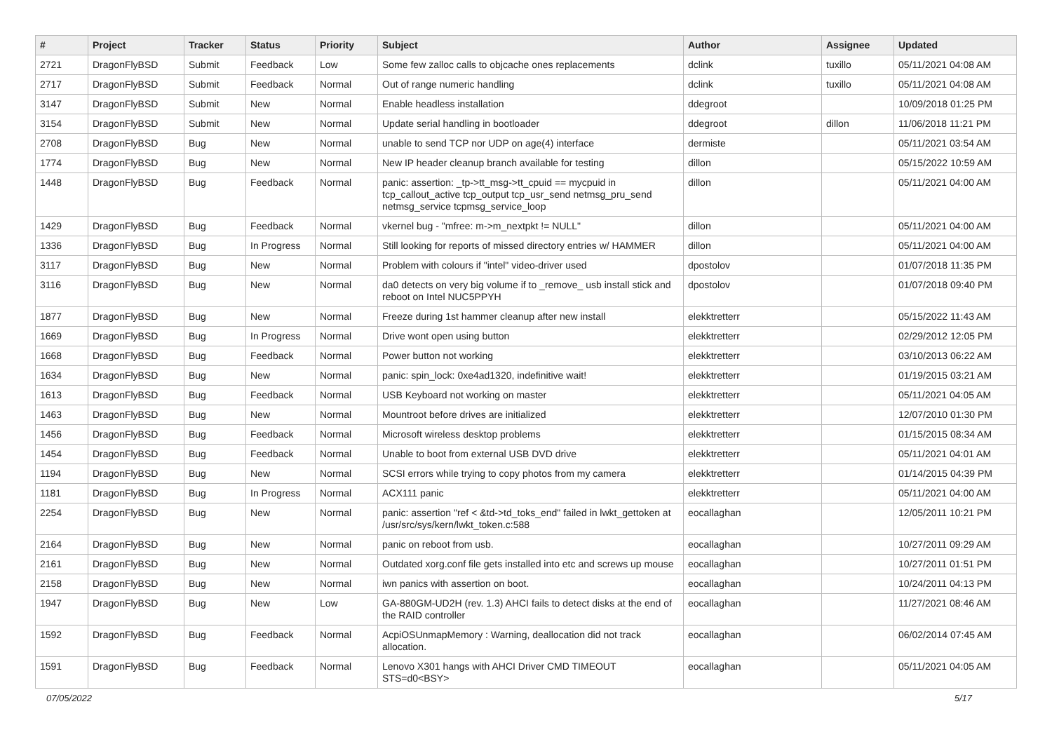| # | Project | Tracker | Status | Priority | Subject | Author | Assignee | Updated |
| --- | --- | --- | --- | --- | --- | --- | --- | --- |
| 2721 | DragonFlyBSD | Submit | Feedback | Low | Some few zalloc calls to objcache ones replacements | dclink | tuxillo | 05/11/2021 04:08 AM |
| 2717 | DragonFlyBSD | Submit | Feedback | Normal | Out of range numeric handling | dclink | tuxillo | 05/11/2021 04:08 AM |
| 3147 | DragonFlyBSD | Submit | New | Normal | Enable headless installation | ddegroot | | 10/09/2018 01:25 PM |
| 3154 | DragonFlyBSD | Submit | New | Normal | Update serial handling in bootloader | ddegroot | dillon | 11/06/2018 11:21 PM |
| 2708 | DragonFlyBSD | Bug | New | Normal | unable to send TCP nor UDP on age(4) interface | dermiste | | 05/11/2021 03:54 AM |
| 1774 | DragonFlyBSD | Bug | New | Normal | New IP header cleanup branch available for testing | dillon | | 05/15/2022 10:59 AM |
| 1448 | DragonFlyBSD | Bug | Feedback | Normal | panic: assertion: _tp->tt_msg->tt_cpuid == mycpuid in tcp_callout_active tcp_output tcp_usr_send netmsg_pru_send netmsg_service tcpmsg_service_loop | dillon | | 05/11/2021 04:00 AM |
| 1429 | DragonFlyBSD | Bug | Feedback | Normal | vkernel bug - "mfree: m->m_nextpkt != NULL" | dillon | | 05/11/2021 04:00 AM |
| 1336 | DragonFlyBSD | Bug | In Progress | Normal | Still looking for reports of missed directory entries w/ HAMMER | dillon | | 05/11/2021 04:00 AM |
| 3117 | DragonFlyBSD | Bug | New | Normal | Problem with colours if "intel" video-driver used | dpostolov | | 01/07/2018 11:35 PM |
| 3116 | DragonFlyBSD | Bug | New | Normal | da0 detects on very big volume if to _remove_ usb install stick and reboot on Intel NUC5PPYH | dpostolov | | 01/07/2018 09:40 PM |
| 1877 | DragonFlyBSD | Bug | New | Normal | Freeze during 1st hammer cleanup after new install | elekktretterr | | 05/15/2022 11:43 AM |
| 1669 | DragonFlyBSD | Bug | In Progress | Normal | Drive wont open using button | elekktretterr | | 02/29/2012 12:05 PM |
| 1668 | DragonFlyBSD | Bug | Feedback | Normal | Power button not working | elekktretterr | | 03/10/2013 06:22 AM |
| 1634 | DragonFlyBSD | Bug | New | Normal | panic: spin_lock: 0xe4ad1320, indefinitive wait! | elekktretterr | | 01/19/2015 03:21 AM |
| 1613 | DragonFlyBSD | Bug | Feedback | Normal | USB Keyboard not working on master | elekktretterr | | 05/11/2021 04:05 AM |
| 1463 | DragonFlyBSD | Bug | New | Normal | Mountroot before drives are initialized | elekktretterr | | 12/07/2010 01:30 PM |
| 1456 | DragonFlyBSD | Bug | Feedback | Normal | Microsoft wireless desktop problems | elekktretterr | | 01/15/2015 08:34 AM |
| 1454 | DragonFlyBSD | Bug | Feedback | Normal | Unable to boot from external USB DVD drive | elekktretterr | | 05/11/2021 04:01 AM |
| 1194 | DragonFlyBSD | Bug | New | Normal | SCSI errors while trying to copy photos from my camera | elekktretterr | | 01/14/2015 04:39 PM |
| 1181 | DragonFlyBSD | Bug | In Progress | Normal | ACX111 panic | elekktretterr | | 05/11/2021 04:00 AM |
| 2254 | DragonFlyBSD | Bug | New | Normal | panic: assertion "ref < &td->td_toks_end" failed in lwkt_gettoken at /usr/src/sys/kern/lwkt_token.c:588 | eocallaghan | | 12/05/2011 10:21 PM |
| 2164 | DragonFlyBSD | Bug | New | Normal | panic on reboot from usb. | eocallaghan | | 10/27/2011 09:29 AM |
| 2161 | DragonFlyBSD | Bug | New | Normal | Outdated xorg.conf file gets installed into etc and screws up mouse | eocallaghan | | 10/27/2011 01:51 PM |
| 2158 | DragonFlyBSD | Bug | New | Normal | iwn panics with assertion on boot. | eocallaghan | | 10/24/2011 04:13 PM |
| 1947 | DragonFlyBSD | Bug | New | Low | GA-880GM-UD2H (rev. 1.3) AHCI fails to detect disks at the end of the RAID controller | eocallaghan | | 11/27/2021 08:46 AM |
| 1592 | DragonFlyBSD | Bug | Feedback | Normal | AcpiOSUnmapMemory : Warning, deallocation did not track allocation. | eocallaghan | | 06/02/2014 07:45 AM |
| 1591 | DragonFlyBSD | Bug | Feedback | Normal | Lenovo X301 hangs with AHCI Driver CMD TIMEOUT STS=d0<BSY> | eocallaghan | | 05/11/2021 04:05 AM |
07/05/2022 5/17